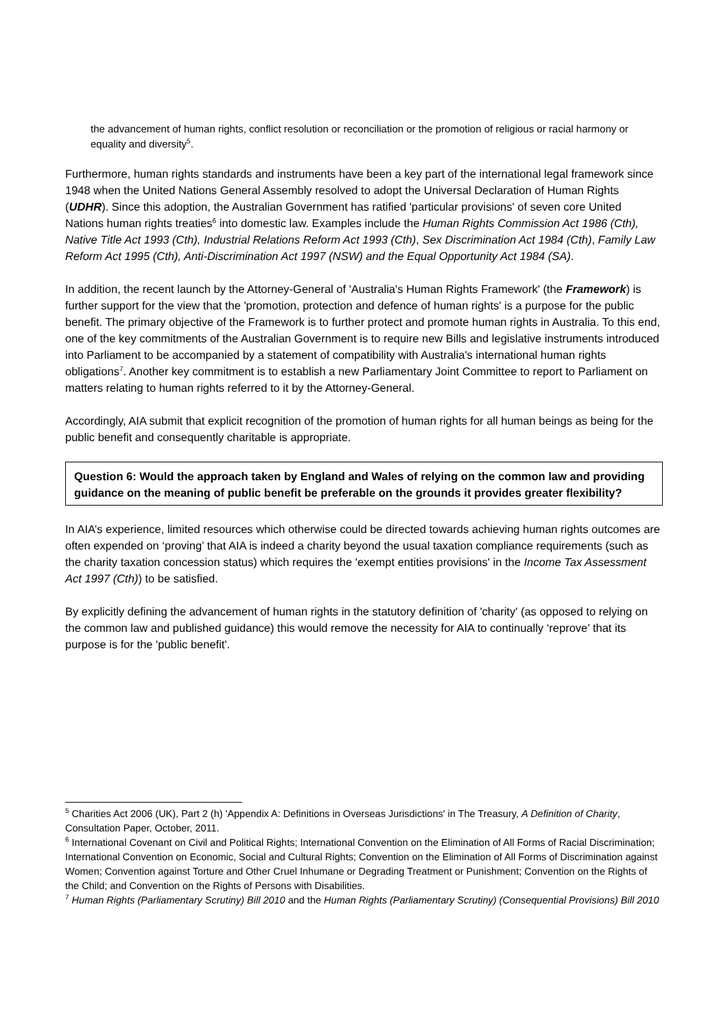the advancement of human rights, conflict resolution or reconciliation or the promotion of religious or racial harmony or equality and diversity<sup>5</sup>.
Furthermore, human rights standards and instruments have been a key part of the international legal framework since 1948 when the United Nations General Assembly resolved to adopt the Universal Declaration of Human Rights (UDHR). Since this adoption, the Australian Government has ratified 'particular provisions' of seven core United Nations human rights treaties<sup>6</sup> into domestic law. Examples include the Human Rights Commission Act 1986 (Cth), Native Title Act 1993 (Cth), Industrial Relations Reform Act 1993 (Cth), Sex Discrimination Act 1984 (Cth), Family Law Reform Act 1995 (Cth), Anti-Discrimination Act 1997 (NSW) and the Equal Opportunity Act 1984 (SA).
In addition, the recent launch by the Attorney-General of 'Australia's Human Rights Framework' (the Framework) is further support for the view that the 'promotion, protection and defence of human rights' is a purpose for the public benefit. The primary objective of the Framework is to further protect and promote human rights in Australia. To this end, one of the key commitments of the Australian Government is to require new Bills and legislative instruments introduced into Parliament to be accompanied by a statement of compatibility with Australia's international human rights obligations<sup>7</sup>. Another key commitment is to establish a new Parliamentary Joint Committee to report to Parliament on matters relating to human rights referred to it by the Attorney-General.
Accordingly, AIA submit that explicit recognition of the promotion of human rights for all human beings as being for the public benefit and consequently charitable is appropriate.
Question 6: Would the approach taken by England and Wales of relying on the common law and providing guidance on the meaning of public benefit be preferable on the grounds it provides greater flexibility?
In AIA’s experience, limited resources which otherwise could be directed towards achieving human rights outcomes are often expended on ‘proving’ that AIA is indeed a charity beyond the usual taxation compliance requirements (such as the charity taxation concession status) which requires the 'exempt entities provisions' in the Income Tax Assessment Act 1997 (Cth)) to be satisfied.
By explicitly defining the advancement of human rights in the statutory definition of 'charity' (as opposed to relying on the common law and published guidance) this would remove the necessity for AIA to continually ‘reprove’ that its purpose is for the 'public benefit'.
<sup>5</sup> Charities Act 2006 (UK), Part 2 (h) 'Appendix A: Definitions in Overseas Jurisdictions' in The Treasury, A Definition of Charity, Consultation Paper, October, 2011.
<sup>6</sup> International Covenant on Civil and Political Rights; International Convention on the Elimination of All Forms of Racial Discrimination; International Convention on Economic, Social and Cultural Rights; Convention on the Elimination of All Forms of Discrimination against Women; Convention against Torture and Other Cruel Inhumane or Degrading Treatment or Punishment; Convention on the Rights of the Child; and Convention on the Rights of Persons with Disabilities.
<sup>7</sup> Human Rights (Parliamentary Scrutiny) Bill 2010 and the Human Rights (Parliamentary Scrutiny) (Consequential Provisions) Bill 2010